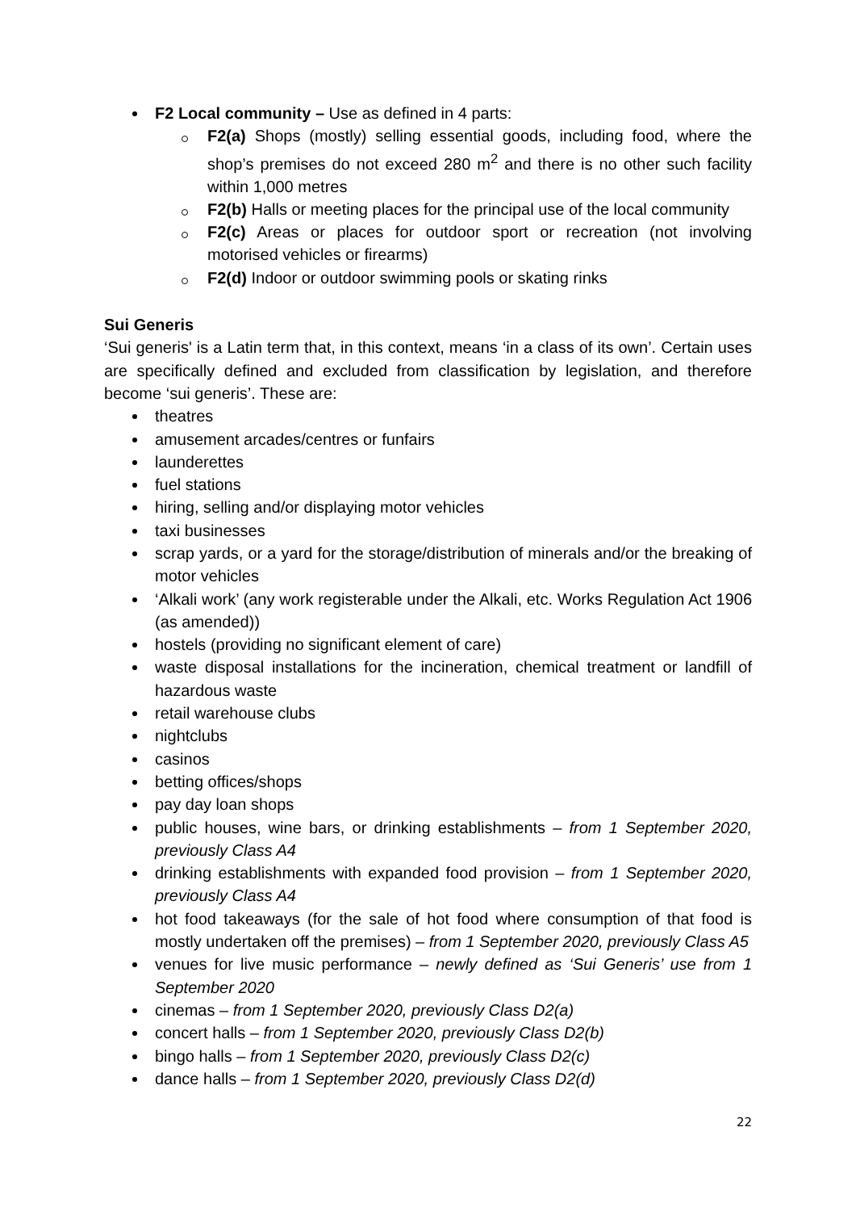F2 Local community – Use as defined in 4 parts:
F2(a) Shops (mostly) selling essential goods, including food, where the shop’s premises do not exceed 280 m<sup>2</sup> and there is no other such facility within 1,000 metres
F2(b) Halls or meeting places for the principal use of the local community
F2(c) Areas or places for outdoor sport or recreation (not involving motorised vehicles or firearms)
F2(d) Indoor or outdoor swimming pools or skating rinks
Sui Generis
‘Sui generis' is a Latin term that, in this context, means ‘in a class of its own’. Certain uses are specifically defined and excluded from classification by legislation, and therefore become ‘sui generis’. These are:
theatres
amusement arcades/centres or funfairs
launderettes
fuel stations
hiring, selling and/or displaying motor vehicles
taxi businesses
scrap yards, or a yard for the storage/distribution of minerals and/or the breaking of motor vehicles
‘Alkali work’ (any work registerable under the Alkali, etc. Works Regulation Act 1906 (as amended))
hostels (providing no significant element of care)
waste disposal installations for the incineration, chemical treatment or landfill of hazardous waste
retail warehouse clubs
nightclubs
casinos
betting offices/shops
pay day loan shops
public houses, wine bars, or drinking establishments – from 1 September 2020, previously Class A4
drinking establishments with expanded food provision – from 1 September 2020, previously Class A4
hot food takeaways (for the sale of hot food where consumption of that food is mostly undertaken off the premises) – from 1 September 2020, previously Class A5
venues for live music performance – newly defined as ‘Sui Generis’ use from 1 September 2020
cinemas – from 1 September 2020, previously Class D2(a)
concert halls – from 1 September 2020, previously Class D2(b)
bingo halls – from 1 September 2020, previously Class D2(c)
dance halls – from 1 September 2020, previously Class D2(d)
22